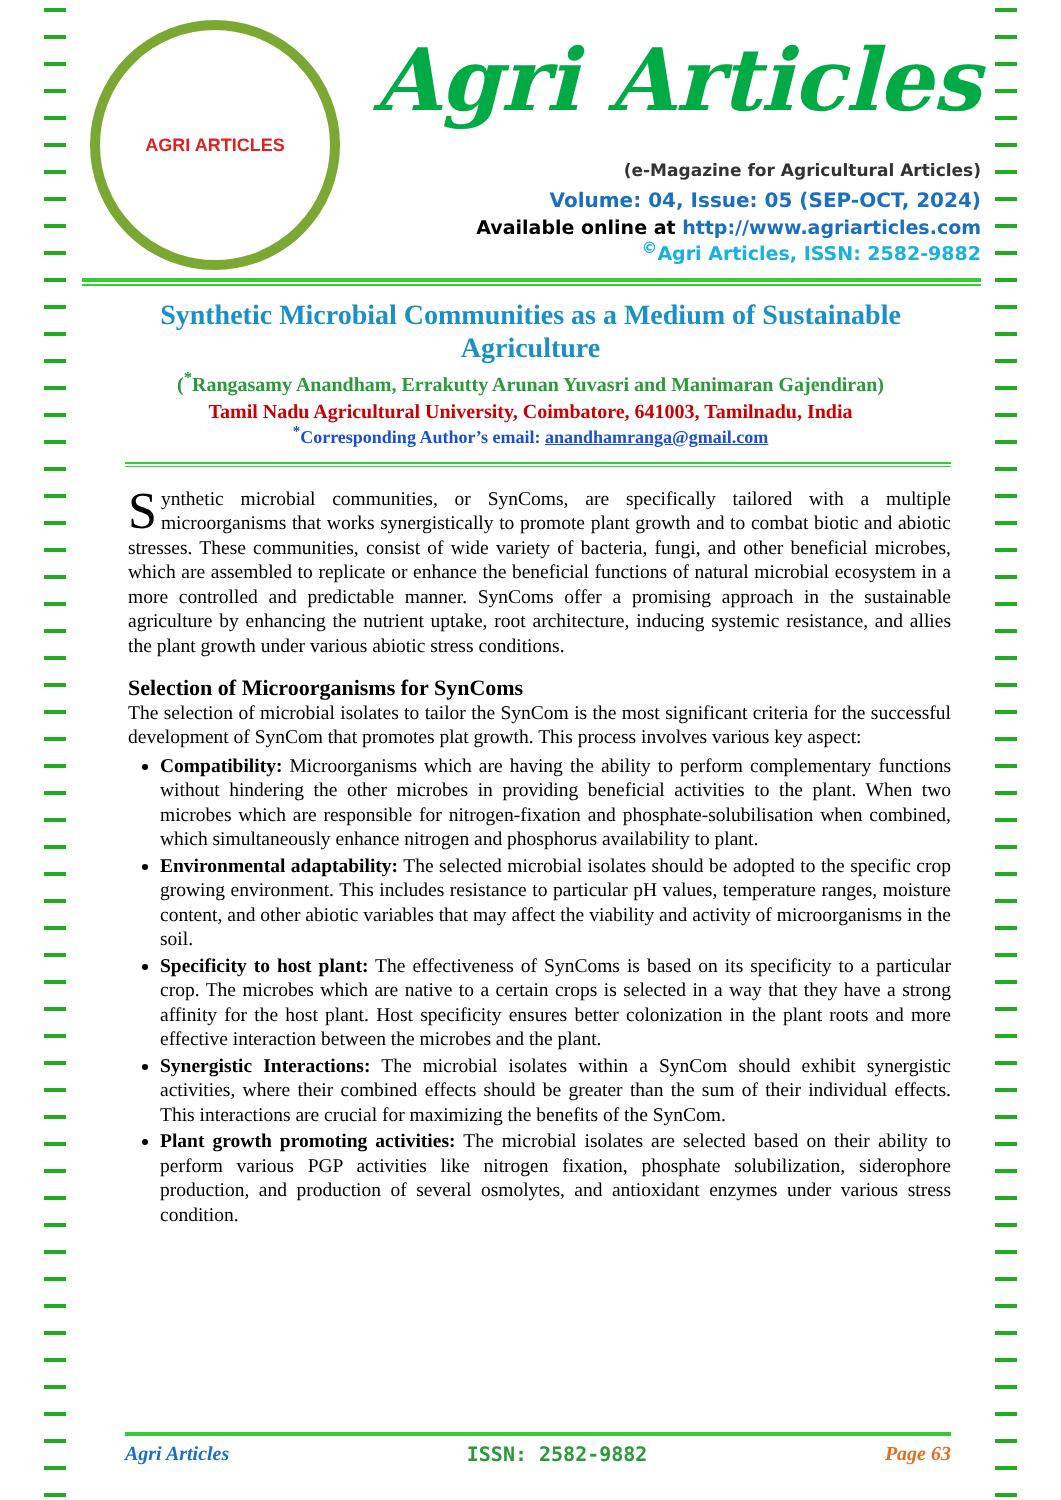AGRI ARTICLES
Agri Articles
(e-Magazine for Agricultural Articles)
Volume: 04, Issue: 05 (SEP-OCT, 2024)
Available online at http://www.agriarticles.com
<sup>©</sup>Agri Articles, ISSN: 2582-9882
Synthetic Microbial Communities as a Medium of Sustainable Agriculture
(<sup>*</sup>Rangasamy Anandham, Errakutty Arunan Yuvasri and Manimaran Gajendiran)
Tamil Nadu Agricultural University, Coimbatore, 641003, Tamilnadu, India
<sup>*</sup> Corresponding Author’s email: anandhamranga@gmail.com
Synthetic microbial communities, or SynComs, are specifically tailored with a multiple microorganisms that works synergistically to promote plant growth and to combat biotic and abiotic stresses. These communities, consist of wide variety of bacteria, fungi, and other beneficial microbes, which are assembled to replicate or enhance the beneficial functions of natural microbial ecosystem in a more controlled and predictable manner. SynComs offer a promising approach in the sustainable agriculture by enhancing the nutrient uptake, root architecture, inducing systemic resistance, and allies the plant growth under various abiotic stress conditions.
Selection of Microorganisms for SynComs
The selection of microbial isolates to tailor the SynCom is the most significant criteria for the successful development of SynCom that promotes plat growth. This process involves various key aspect:
Compatibility: Microorganisms which are having the ability to perform complementary functions without hindering the other microbes in providing beneficial activities to the plant. When two microbes which are responsible for nitrogen-fixation and phosphate-solubilisation when combined, which simultaneously enhance nitrogen and phosphorus availability to plant.
Environmental adaptability: The selected microbial isolates should be adopted to the specific crop growing environment. This includes resistance to particular pH values, temperature ranges, moisture content, and other abiotic variables that may affect the viability and activity of microorganisms in the soil.
Specificity to host plant: The effectiveness of SynComs is based on its specificity to a particular crop. The microbes which are native to a certain crops is selected in a way that they have a strong affinity for the host plant. Host specificity ensures better colonization in the plant roots and more effective interaction between the microbes and the plant.
Synergistic Interactions: The microbial isolates within a SynCom should exhibit synergistic activities, where their combined effects should be greater than the sum of their individual effects. This interactions are crucial for maximizing the benefits of the SynCom.
Plant growth promoting activities: The microbial isolates are selected based on their ability to perform various PGP activities like nitrogen fixation, phosphate solubilization, siderophore production, and production of several osmolytes, and antioxidant enzymes under various stress condition.
Agri Articles ISSN: 2582-9882 Page 63